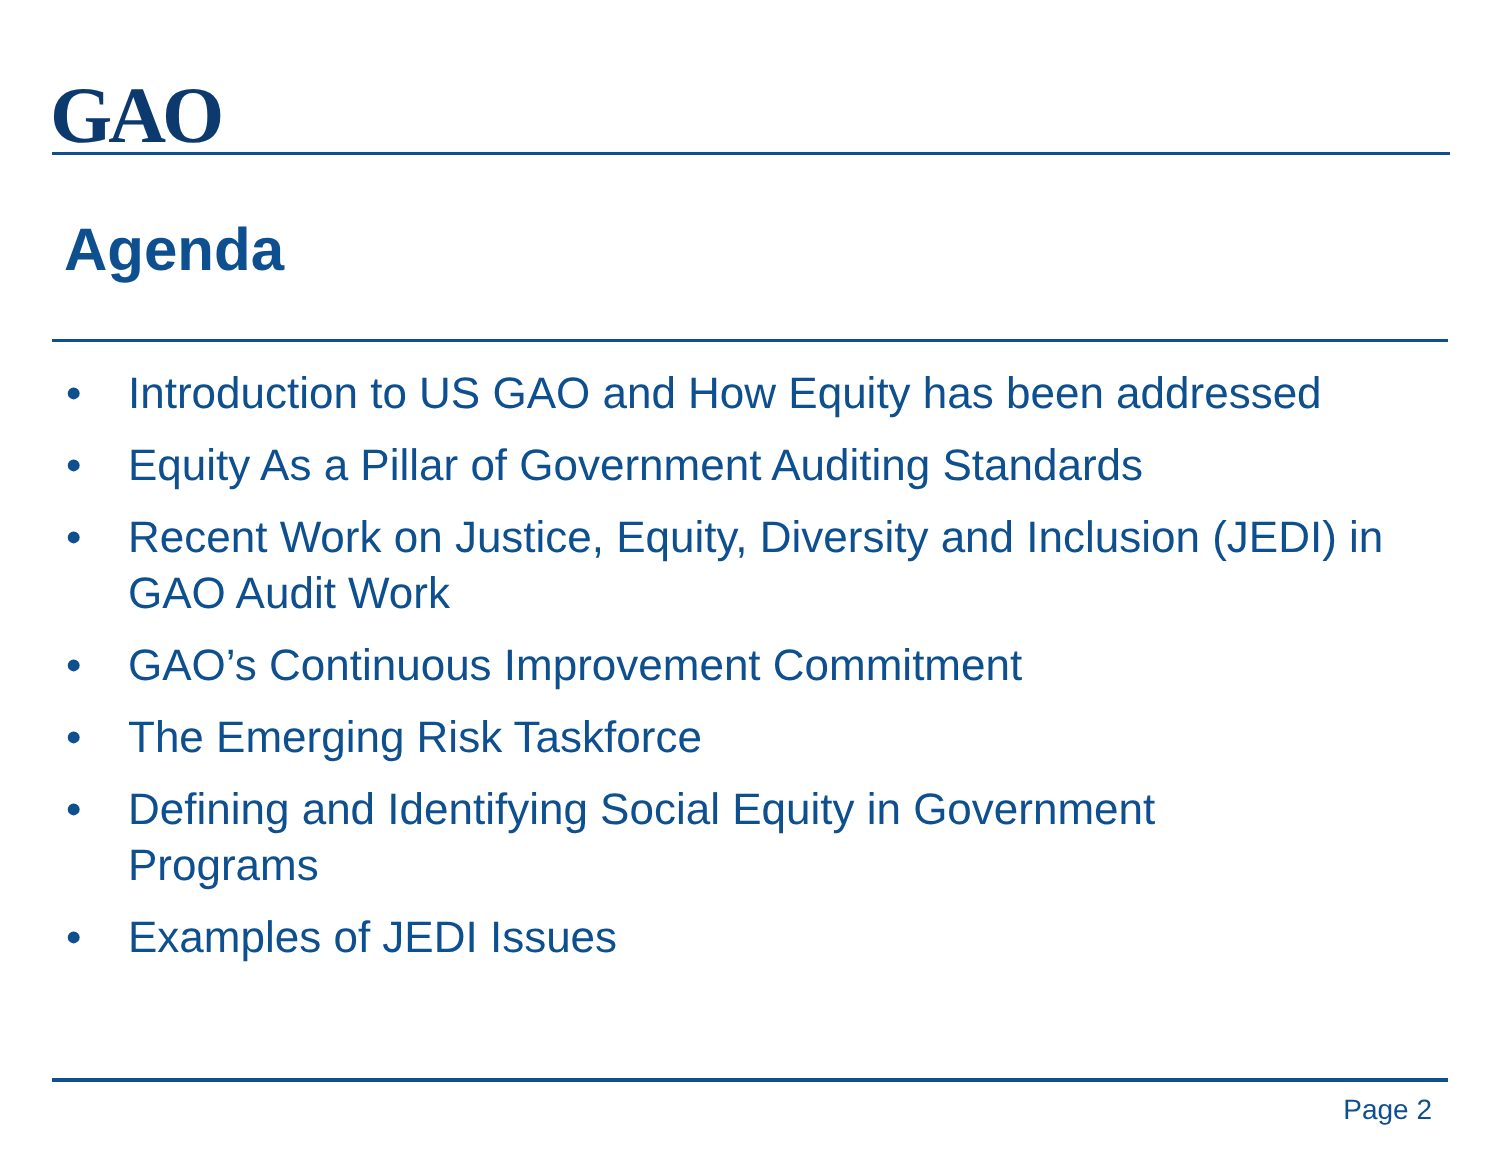GAO
Agenda
• Introduction to US GAO and How Equity has been addressed
• Equity As a Pillar of Government Auditing Standards
• Recent Work on Justice, Equity, Diversity and Inclusion (JEDI) in GAO Audit Work
• GAO’s Continuous Improvement Commitment
• The Emerging Risk Taskforce
• Defining and Identifying Social Equity in Government
Programs
• Examples of JEDI Issues
Page 2